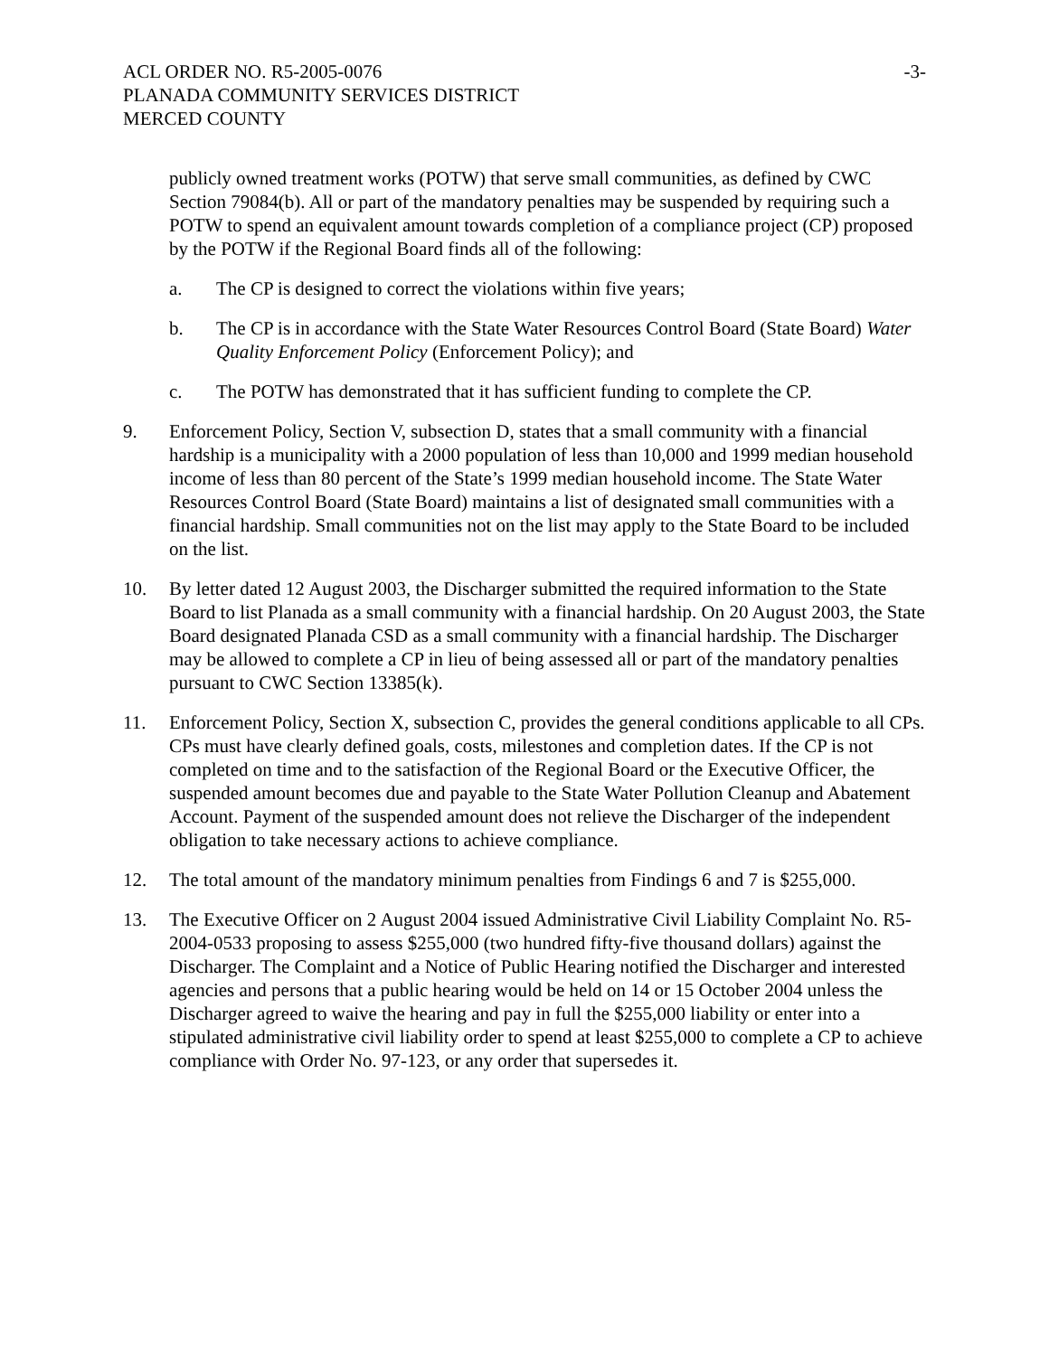ACL ORDER NO. R5-2005-0076
PLANADA COMMUNITY SERVICES DISTRICT
MERCED COUNTY
-3-
publicly owned treatment works (POTW) that serve small communities, as defined by CWC Section 79084(b). All or part of the mandatory penalties may be suspended by requiring such a POTW to spend an equivalent amount towards completion of a compliance project (CP) proposed by the POTW if the Regional Board finds all of the following:
a. The CP is designed to correct the violations within five years;
b. The CP is in accordance with the State Water Resources Control Board (State Board) Water Quality Enforcement Policy (Enforcement Policy); and
c. The POTW has demonstrated that it has sufficient funding to complete the CP.
9. Enforcement Policy, Section V, subsection D, states that a small community with a financial hardship is a municipality with a 2000 population of less than 10,000 and 1999 median household income of less than 80 percent of the State’s 1999 median household income. The State Water Resources Control Board (State Board) maintains a list of designated small communities with a financial hardship. Small communities not on the list may apply to the State Board to be included on the list.
10. By letter dated 12 August 2003, the Discharger submitted the required information to the State Board to list Planada as a small community with a financial hardship. On 20 August 2003, the State Board designated Planada CSD as a small community with a financial hardship. The Discharger may be allowed to complete a CP in lieu of being assessed all or part of the mandatory penalties pursuant to CWC Section 13385(k).
11. Enforcement Policy, Section X, subsection C, provides the general conditions applicable to all CPs. CPs must have clearly defined goals, costs, milestones and completion dates. If the CP is not completed on time and to the satisfaction of the Regional Board or the Executive Officer, the suspended amount becomes due and payable to the State Water Pollution Cleanup and Abatement Account. Payment of the suspended amount does not relieve the Discharger of the independent obligation to take necessary actions to achieve compliance.
12. The total amount of the mandatory minimum penalties from Findings 6 and 7 is $255,000.
13. The Executive Officer on 2 August 2004 issued Administrative Civil Liability Complaint No. R5-2004-0533 proposing to assess $255,000 (two hundred fifty-five thousand dollars) against the Discharger. The Complaint and a Notice of Public Hearing notified the Discharger and interested agencies and persons that a public hearing would be held on 14 or 15 October 2004 unless the Discharger agreed to waive the hearing and pay in full the $255,000 liability or enter into a stipulated administrative civil liability order to spend at least $255,000 to complete a CP to achieve compliance with Order No. 97-123, or any order that supersedes it.